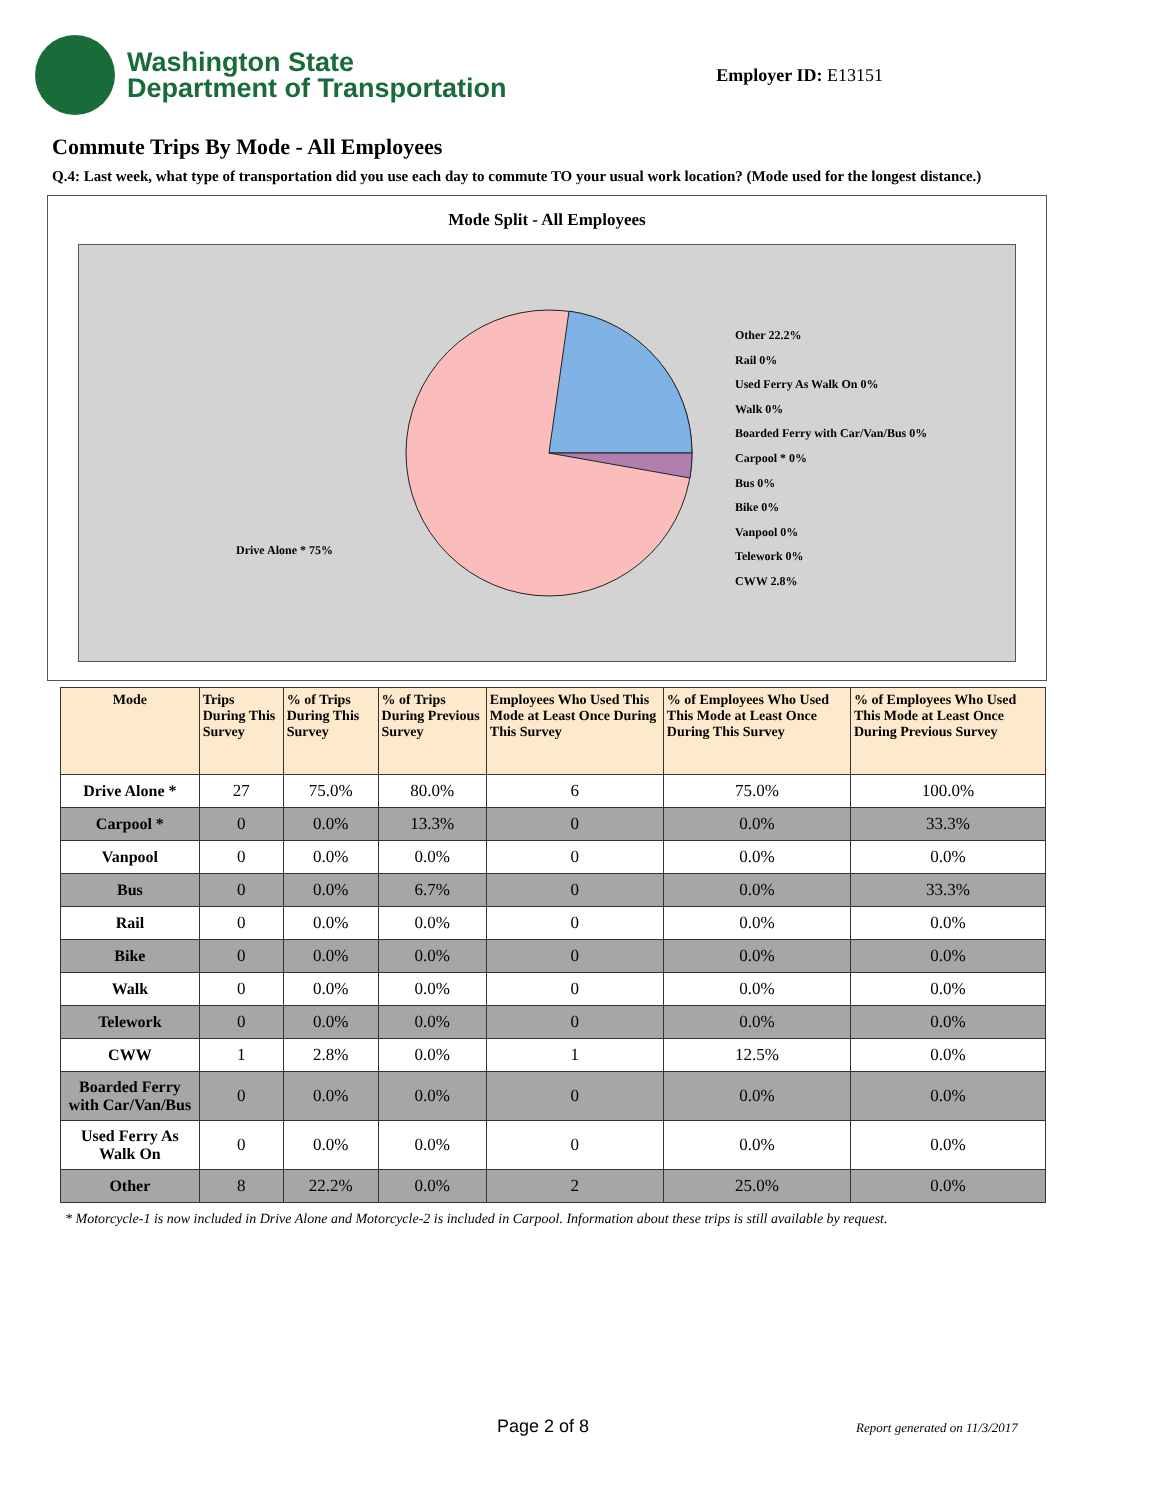Washington State
Department of Transportation
Employer ID: E13151
Commute Trips By Mode - All Employees
Q.4: Last week, what type of transportation did you use each day to commute TO your usual work location? (Mode used for the longest distance.)
Mode Split - All Employees
Other 22.2%
Rail 0%
Used Ferry As Walk On 0%
Walk 0%
Boarded Ferry with Car/Van/Bus 0%
Carpool * 0%
Bus 0%
Bike 0%
Vanpool 0%
Telework 0%
CWW 2.8%
Drive Alone * 75%
| Mode | Trips During This Survey | % of Trips During This Survey | % of Trips During Previous Survey | Employees Who Used This Mode at Least Once During This Survey | % of Employees Who Used This Mode at Least Once During This Survey | % of Employees Who Used This Mode at Least Once During Previous Survey |
| --- | --- | --- | --- | --- | --- | --- |
| Drive Alone * | 27 | 75.0% | 80.0% | 6 | 75.0% | 100.0% |
| Carpool * | 0 | 0.0% | 13.3% | 0 | 0.0% | 33.3% |
| Vanpool | 0 | 0.0% | 0.0% | 0 | 0.0% | 0.0% |
| Bus | 0 | 0.0% | 6.7% | 0 | 0.0% | 33.3% |
| Rail | 0 | 0.0% | 0.0% | 0 | 0.0% | 0.0% |
| Bike | 0 | 0.0% | 0.0% | 0 | 0.0% | 0.0% |
| Walk | 0 | 0.0% | 0.0% | 0 | 0.0% | 0.0% |
| Telework | 0 | 0.0% | 0.0% | 0 | 0.0% | 0.0% |
| CWW | 1 | 2.8% | 0.0% | 1 | 12.5% | 0.0% |
| Boarded Ferry with Car/Van/Bus | 0 | 0.0% | 0.0% | 0 | 0.0% | 0.0% |
| Used Ferry As Walk On | 0 | 0.0% | 0.0% | 0 | 0.0% | 0.0% |
| Other | 8 | 22.2% | 0.0% | 2 | 25.0% | 0.0% |
* Motorcycle-1 is now included in Drive Alone and Motorcycle-2 is included in Carpool. Information about these trips is still available by request.
Page 2 of 8 Report generated on 11/3/2017